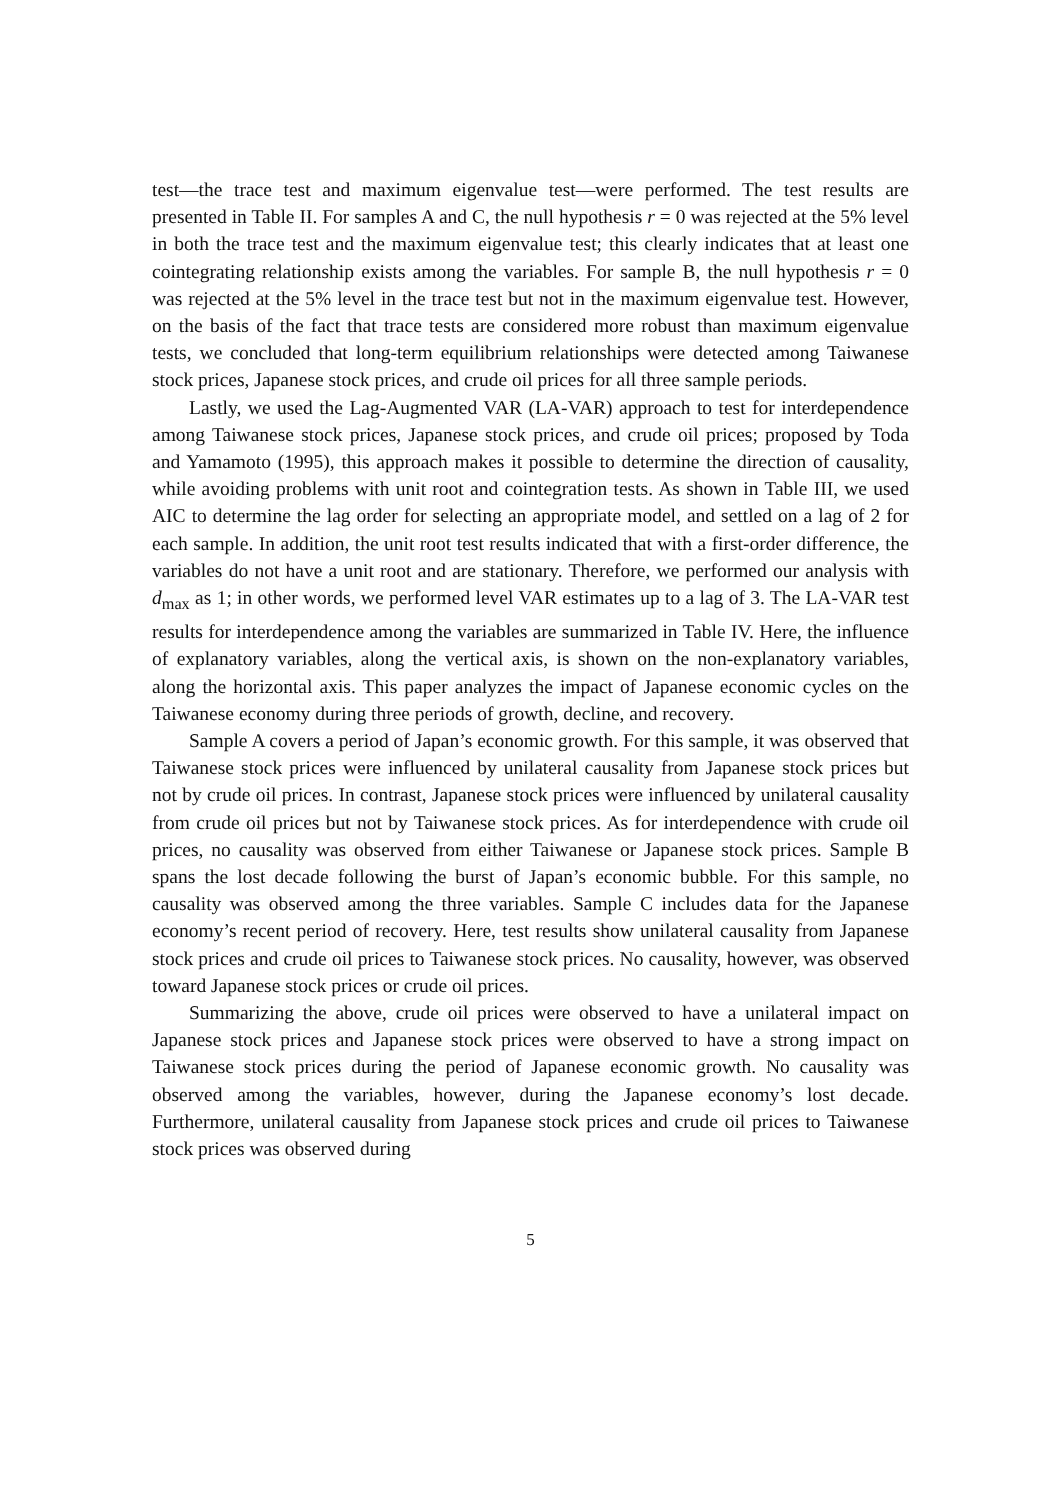test—the trace test and maximum eigenvalue test—were performed. The test results are presented in Table II. For samples A and C, the null hypothesis r = 0 was rejected at the 5% level in both the trace test and the maximum eigenvalue test; this clearly indicates that at least one cointegrating relationship exists among the variables. For sample B, the null hypothesis r = 0 was rejected at the 5% level in the trace test but not in the maximum eigenvalue test. However, on the basis of the fact that trace tests are considered more robust than maximum eigenvalue tests, we concluded that long-term equilibrium relationships were detected among Taiwanese stock prices, Japanese stock prices, and crude oil prices for all three sample periods.
Lastly, we used the Lag-Augmented VAR (LA-VAR) approach to test for interdependence among Taiwanese stock prices, Japanese stock prices, and crude oil prices; proposed by Toda and Yamamoto (1995), this approach makes it possible to determine the direction of causality, while avoiding problems with unit root and cointegration tests. As shown in Table III, we used AIC to determine the lag order for selecting an appropriate model, and settled on a lag of 2 for each sample. In addition, the unit root test results indicated that with a first-order difference, the variables do not have a unit root and are stationary. Therefore, we performed our analysis with d<sub>max</sub> as 1; in other words, we performed level VAR estimates up to a lag of 3. The LA-VAR test results for interdependence among the variables are summarized in Table IV. Here, the influence of explanatory variables, along the vertical axis, is shown on the non-explanatory variables, along the horizontal axis. This paper analyzes the impact of Japanese economic cycles on the Taiwanese economy during three periods of growth, decline, and recovery.
Sample A covers a period of Japan’s economic growth. For this sample, it was observed that Taiwanese stock prices were influenced by unilateral causality from Japanese stock prices but not by crude oil prices. In contrast, Japanese stock prices were influenced by unilateral causality from crude oil prices but not by Taiwanese stock prices. As for interdependence with crude oil prices, no causality was observed from either Taiwanese or Japanese stock prices. Sample B spans the lost decade following the burst of Japan’s economic bubble. For this sample, no causality was observed among the three variables. Sample C includes data for the Japanese economy’s recent period of recovery. Here, test results show unilateral causality from Japanese stock prices and crude oil prices to Taiwanese stock prices. No causality, however, was observed toward Japanese stock prices or crude oil prices.
Summarizing the above, crude oil prices were observed to have a unilateral impact on Japanese stock prices and Japanese stock prices were observed to have a strong impact on Taiwanese stock prices during the period of Japanese economic growth. No causality was observed among the variables, however, during the Japanese economy’s lost decade. Furthermore, unilateral causality from Japanese stock prices and crude oil prices to Taiwanese stock prices was observed during
5